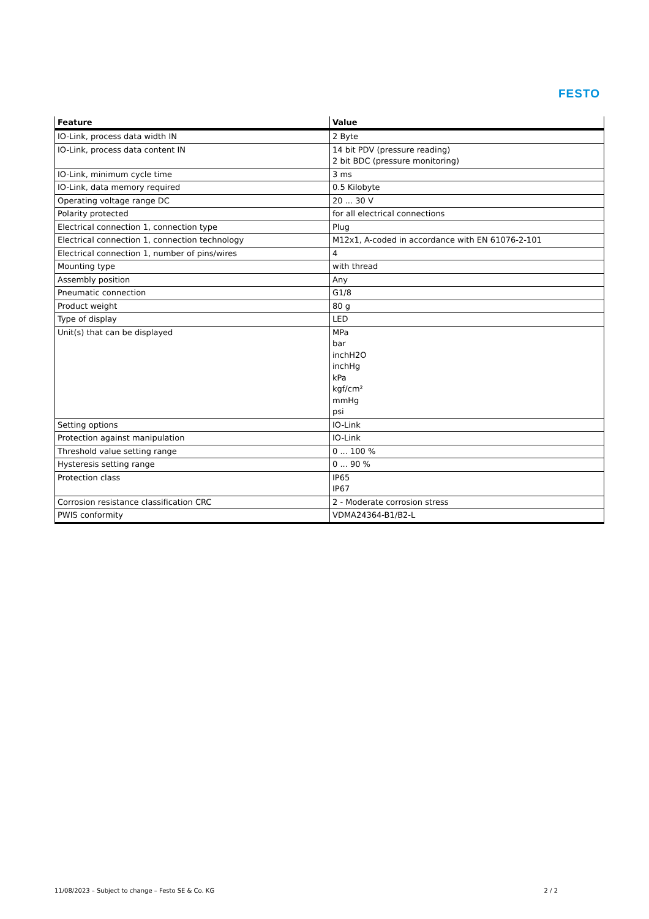FESTO
| Feature | Value |
| --- | --- |
| IO-Link, process data width IN | 2 Byte |
| IO-Link, process data content IN | 14 bit PDV (pressure reading) 2 bit BDC (pressure monitoring) |
| IO-Link, minimum cycle time | 3 ms |
| IO-Link, data memory required | 0.5 Kilobyte |
| Operating voltage range DC | 20 ... 30 V |
| Polarity protected | for all electrical connections |
| Electrical connection 1, connection type | Plug |
| Electrical connection 1, connection technology | M12x1, A-coded in accordance with EN 61076-2-101 |
| Electrical connection 1, number of pins/wires | 4 |
| Mounting type | with thread |
| Assembly position | Any |
| Pneumatic connection | G1/8 |
| Product weight | 80 g |
| Type of display | LED |
| Unit(s) that can be displayed | MPa bar inchH2O inchHg kPa kgf/cm² mmHg psi |
| Setting options | IO-Link |
| Protection against manipulation | IO-Link |
| Threshold value setting range | 0 ... 100 % |
| Hysteresis setting range | 0 ... 90 % |
| Protection class | IP65 IP67 |
| Corrosion resistance classification CRC | 2 - Moderate corrosion stress |
| PWIS conformity | VDMA24364-B1/B2-L |
11/08/2023 – Subject to change – Festo SE & Co. KG 2 / 2